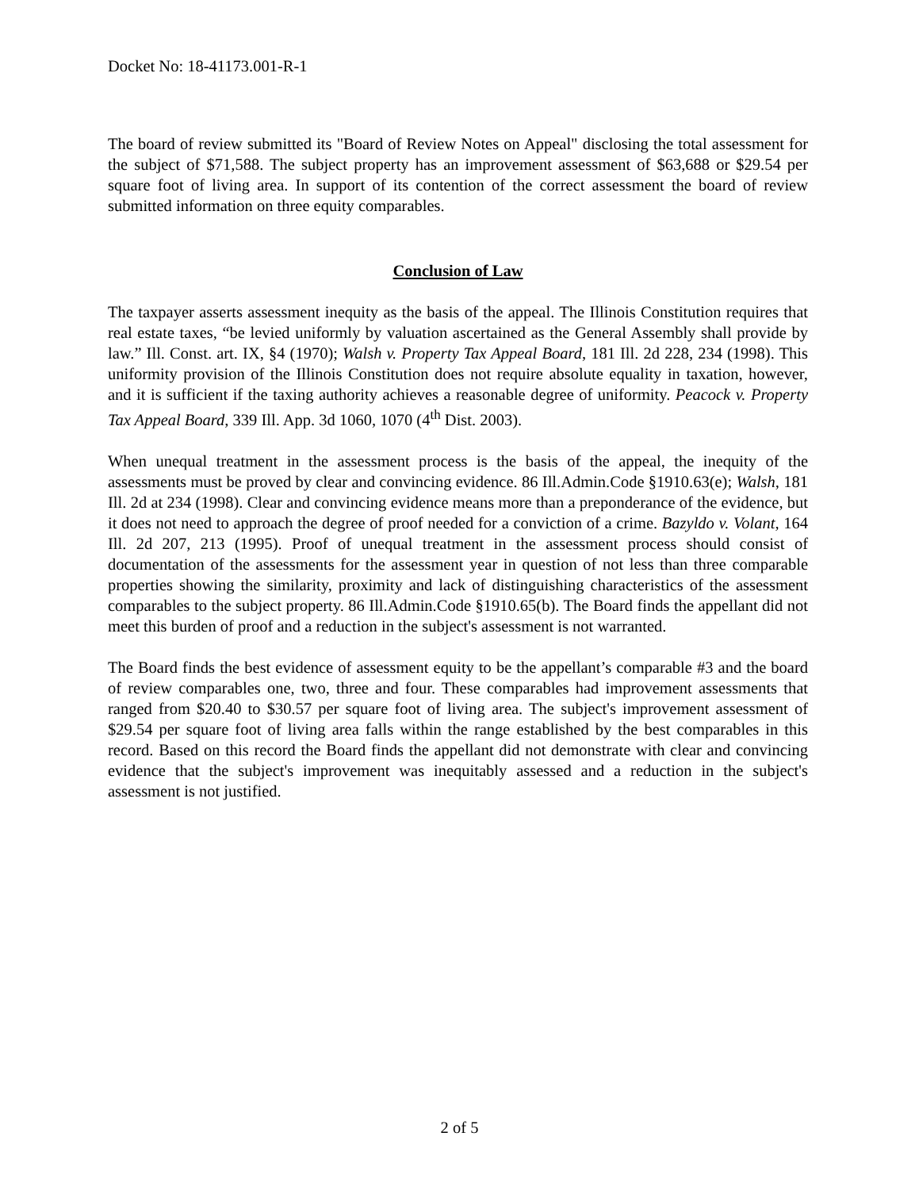Docket No: 18-41173.001-R-1
The board of review submitted its "Board of Review Notes on Appeal" disclosing the total assessment for the subject of $71,588. The subject property has an improvement assessment of $63,688 or $29.54 per square foot of living area. In support of its contention of the correct assessment the board of review submitted information on three equity comparables.
Conclusion of Law
The taxpayer asserts assessment inequity as the basis of the appeal. The Illinois Constitution requires that real estate taxes, “be levied uniformly by valuation ascertained as the General Assembly shall provide by law.” Ill. Const. art. IX, §4 (1970); Walsh v. Property Tax Appeal Board, 181 Ill. 2d 228, 234 (1998). This uniformity provision of the Illinois Constitution does not require absolute equality in taxation, however, and it is sufficient if the taxing authority achieves a reasonable degree of uniformity. Peacock v. Property Tax Appeal Board, 339 Ill. App. 3d 1060, 1070 (4<sup>th</sup> Dist. 2003).
When unequal treatment in the assessment process is the basis of the appeal, the inequity of the assessments must be proved by clear and convincing evidence. 86 Ill.Admin.Code §1910.63(e); Walsh, 181 Ill. 2d at 234 (1998). Clear and convincing evidence means more than a preponderance of the evidence, but it does not need to approach the degree of proof needed for a conviction of a crime. Bazyldo v. Volant, 164 Ill. 2d 207, 213 (1995). Proof of unequal treatment in the assessment process should consist of documentation of the assessments for the assessment year in question of not less than three comparable properties showing the similarity, proximity and lack of distinguishing characteristics of the assessment comparables to the subject property. 86 Ill.Admin.Code §1910.65(b). The Board finds the appellant did not meet this burden of proof and a reduction in the subject's assessment is not warranted.
The Board finds the best evidence of assessment equity to be the appellant’s comparable #3 and the board of review comparables one, two, three and four. These comparables had improvement assessments that ranged from $20.40 to $30.57 per square foot of living area. The subject's improvement assessment of $29.54 per square foot of living area falls within the range established by the best comparables in this record. Based on this record the Board finds the appellant did not demonstrate with clear and convincing evidence that the subject's improvement was inequitably assessed and a reduction in the subject's assessment is not justified.
2 of 5